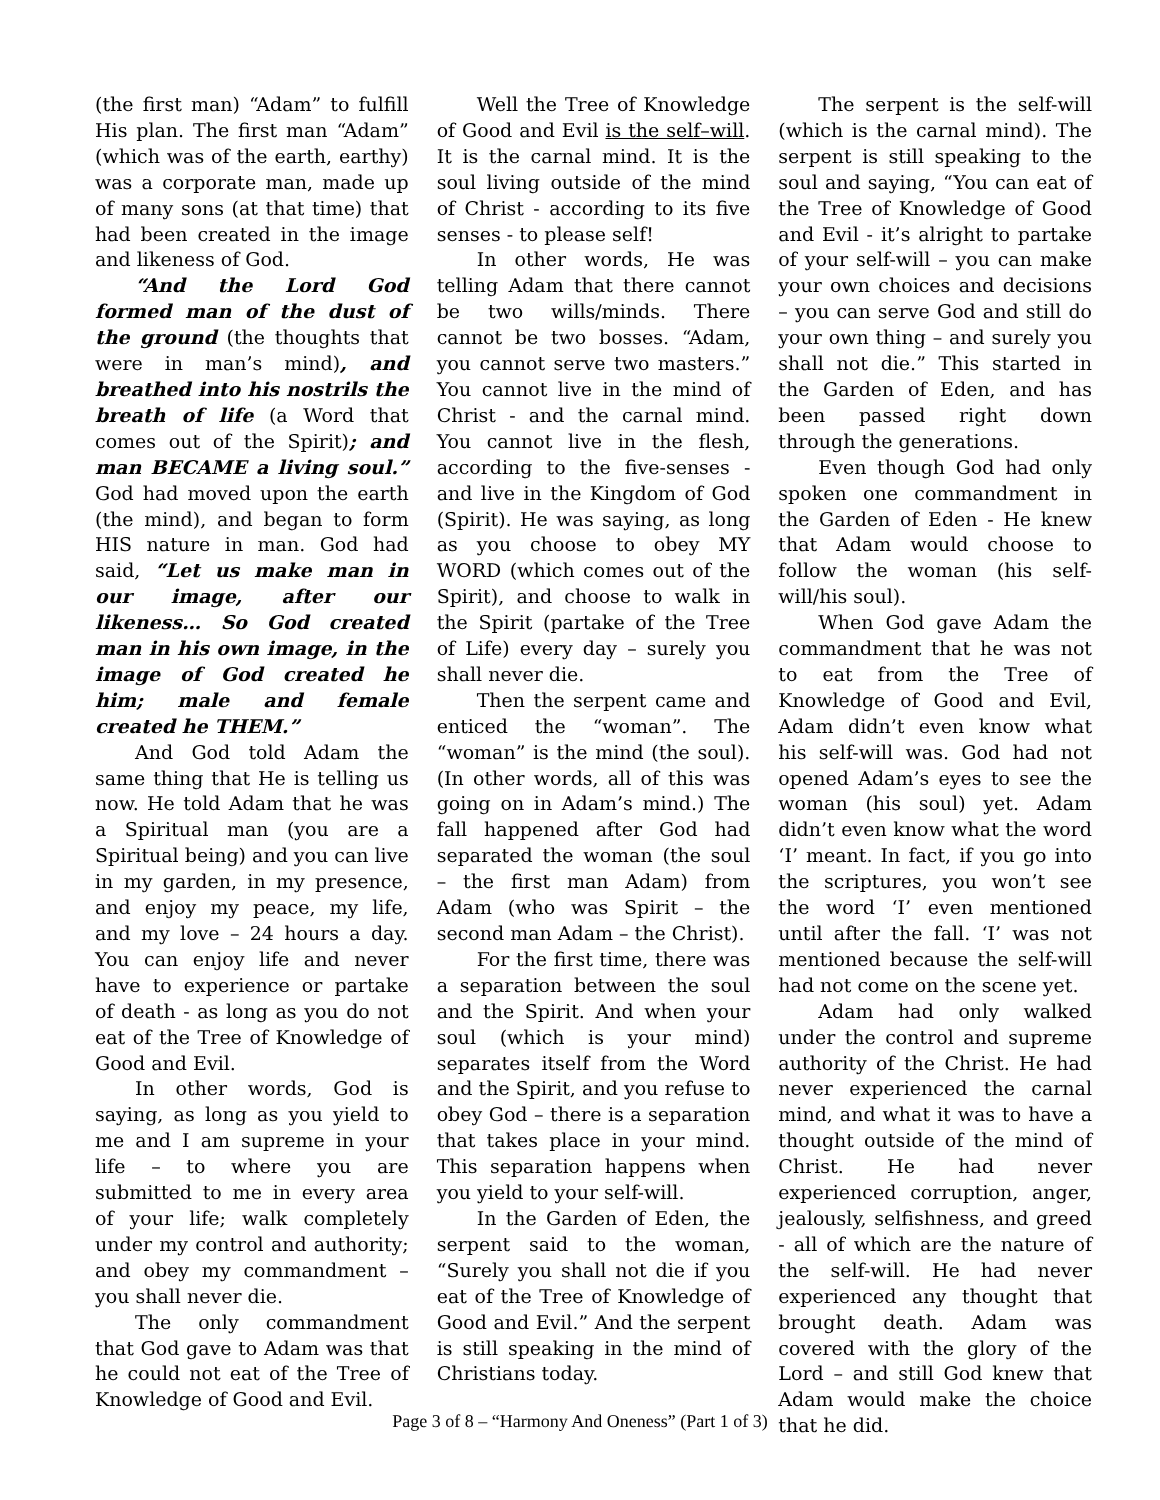(the first man) “Adam” to fulfill His plan. The first man “Adam” (which was of the earth, earthy) was a corporate man, made up of many sons (at that time) that had been created in the image and likeness of God.
“And the Lord God formed man of the dust of the ground (the thoughts that were in man’s mind), and breathed into his nostrils the breath of life (a Word that comes out of the Spirit); and man BECAME a living soul.” God had moved upon the earth (the mind), and began to form HIS nature in man. God had said, “Let us make man in our image, after our likeness… So God created man in his own image, in the image of God created he him; male and female created he THEM.”
And God told Adam the same thing that He is telling us now. He told Adam that he was a Spiritual man (you are a Spiritual being) and you can live in my garden, in my presence, and enjoy my peace, my life, and my love – 24 hours a day. You can enjoy life and never have to experience or partake of death - as long as you do not eat of the Tree of Knowledge of Good and Evil.
In other words, God is saying, as long as you yield to me and I am supreme in your life – to where you are submitted to me in every area of your life; walk completely under my control and authority; and obey my commandment – you shall never die.
The only commandment that God gave to Adam was that he could not eat of the Tree of Knowledge of Good and Evil.
Well the Tree of Knowledge of Good and Evil is the self–will. It is the carnal mind. It is the soul living outside of the mind of Christ - according to its five senses - to please self!
In other words, He was telling Adam that there cannot be two wills/minds. There cannot be two bosses. “Adam, you cannot serve two masters.” You cannot live in the mind of Christ - and the carnal mind. You cannot live in the flesh, according to the five-senses - and live in the Kingdom of God (Spirit). He was saying, as long as you choose to obey MY WORD (which comes out of the Spirit), and choose to walk in the Spirit (partake of the Tree of Life) every day – surely you shall never die.
Then the serpent came and enticed the “woman”. The “woman” is the mind (the soul). (In other words, all of this was going on in Adam’s mind.) The fall happened after God had separated the woman (the soul – the first man Adam) from Adam (who was Spirit – the second man Adam – the Christ).
For the first time, there was a separation between the soul and the Spirit. And when your soul (which is your mind) separates itself from the Word and the Spirit, and you refuse to obey God – there is a separation that takes place in your mind. This separation happens when you yield to your self-will.
In the Garden of Eden, the serpent said to the woman, “Surely you shall not die if you eat of the Tree of Knowledge of Good and Evil.” And the serpent is still speaking in the mind of Christians today.
The serpent is the self-will (which is the carnal mind). The serpent is still speaking to the soul and saying, “You can eat of the Tree of Knowledge of Good and Evil - it’s alright to partake of your self-will – you can make your own choices and decisions – you can serve God and still do your own thing – and surely you shall not die.” This started in the Garden of Eden, and has been passed right down through the generations.
Even though God had only spoken one commandment in the Garden of Eden - He knew that Adam would choose to follow the woman (his self-will/his soul).
When God gave Adam the commandment that he was not to eat from the Tree of Knowledge of Good and Evil, Adam didn’t even know what his self-will was. God had not opened Adam’s eyes to see the woman (his soul) yet. Adam didn’t even know what the word ‘I’ meant. In fact, if you go into the scriptures, you won’t see the word ‘I’ even mentioned until after the fall. ‘I’ was not mentioned because the self-will had not come on the scene yet.
Adam had only walked under the control and supreme authority of the Christ. He had never experienced the carnal mind, and what it was to have a thought outside of the mind of Christ. He had never experienced corruption, anger, jealously, selfishness, and greed - all of which are the nature of the self-will. He had never experienced any thought that brought death. Adam was covered with the glory of the Lord – and still God knew that Adam would make the choice that he did.
Page 3 of 8 – “Harmony And Oneness” (Part 1 of 3)